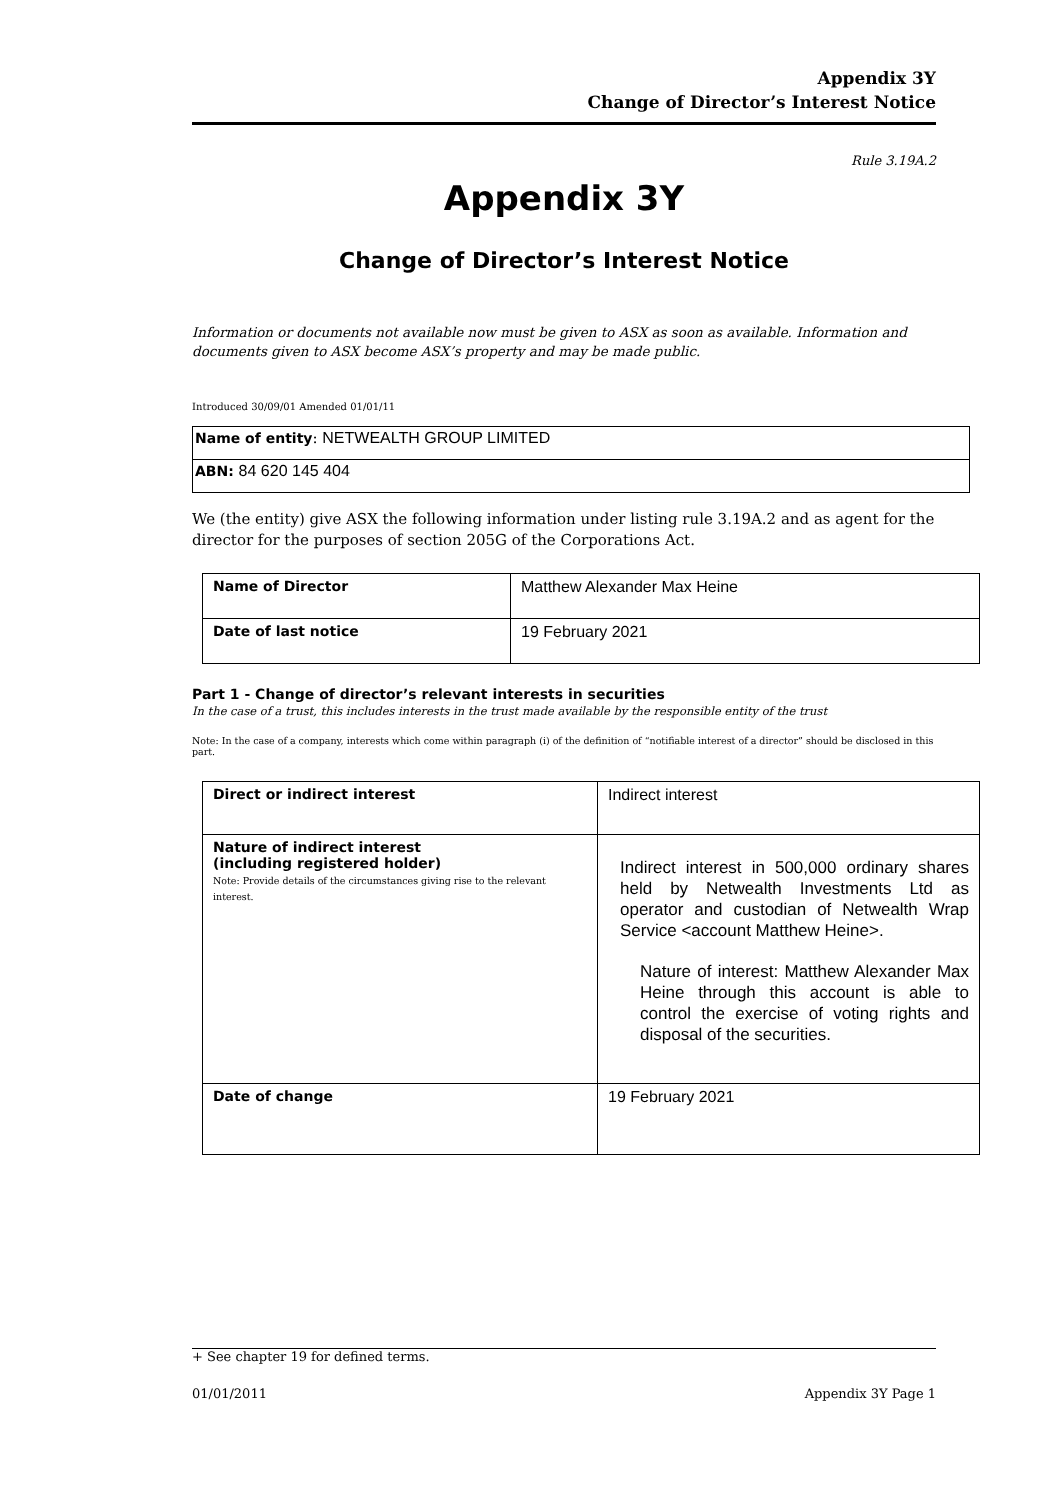Appendix 3Y
Change of Director’s Interest Notice
Rule 3.19A.2
Appendix 3Y
Change of Director’s Interest Notice
Information or documents not available now must be given to ASX as soon as available. Information and documents given to ASX become ASX’s property and may be made public.
Introduced 30/09/01 Amended 01/01/11
| Name of entity : NETWEALTH GROUP LIMITED |
| ABN: 84 620 145 404 |
We (the entity) give ASX the following information under listing rule 3.19A.2 and as agent for the director for the purposes of section 205G of the Corporations Act.
| Name of Director | Matthew Alexander Max Heine |
| Date of last notice | 19 February 2021 |
Part 1 - Change of director’s relevant interests in securities
In the case of a trust, this includes interests in the trust made available by the responsible entity of the trust
Note: In the case of a company, interests which come within paragraph (i) of the definition of “notifiable interest of a director” should be disclosed in this part.
| Direct or indirect interest | Indirect interest |
| Nature of indirect interest (including registered holder) Note: Provide details of the circumstances giving rise to the relevant interest. | Indirect interest in 500,000 ordinary shares held by Netwealth Investments Ltd as operator and custodian of Netwealth Wrap Service <account Matthew Heine>. Nature of interest: Matthew Alexander Max Heine through this account is able to control the exercise of voting rights and disposal of the securities. |
| Date of change | 19 February 2021 |
+ See chapter 19 for defined terms.
01/01/2011 Appendix 3Y Page 1